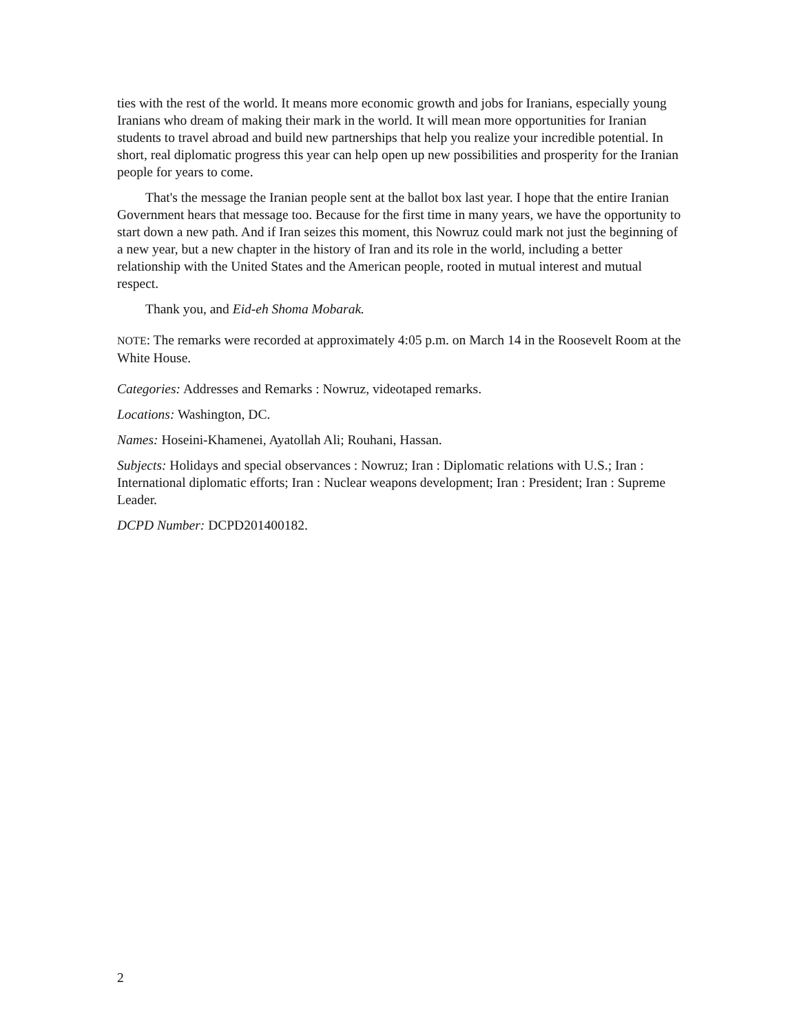ties with the rest of the world. It means more economic growth and jobs for Iranians, especially young Iranians who dream of making their mark in the world. It will mean more opportunities for Iranian students to travel abroad and build new partnerships that help you realize your incredible potential. In short, real diplomatic progress this year can help open up new possibilities and prosperity for the Iranian people for years to come.
That's the message the Iranian people sent at the ballot box last year. I hope that the entire Iranian Government hears that message too. Because for the first time in many years, we have the opportunity to start down a new path. And if Iran seizes this moment, this Nowruz could mark not just the beginning of a new year, but a new chapter in the history of Iran and its role in the world, including a better relationship with the United States and the American people, rooted in mutual interest and mutual respect.
Thank you, and Eid-eh Shoma Mobarak.
NOTE: The remarks were recorded at approximately 4:05 p.m. on March 14 in the Roosevelt Room at the White House.
Categories: Addresses and Remarks : Nowruz, videotaped remarks.
Locations: Washington, DC.
Names: Hoseini-Khamenei, Ayatollah Ali; Rouhani, Hassan.
Subjects: Holidays and special observances : Nowruz; Iran : Diplomatic relations with U.S.; Iran : International diplomatic efforts; Iran : Nuclear weapons development; Iran : President; Iran : Supreme Leader.
DCPD Number: DCPD201400182.
2